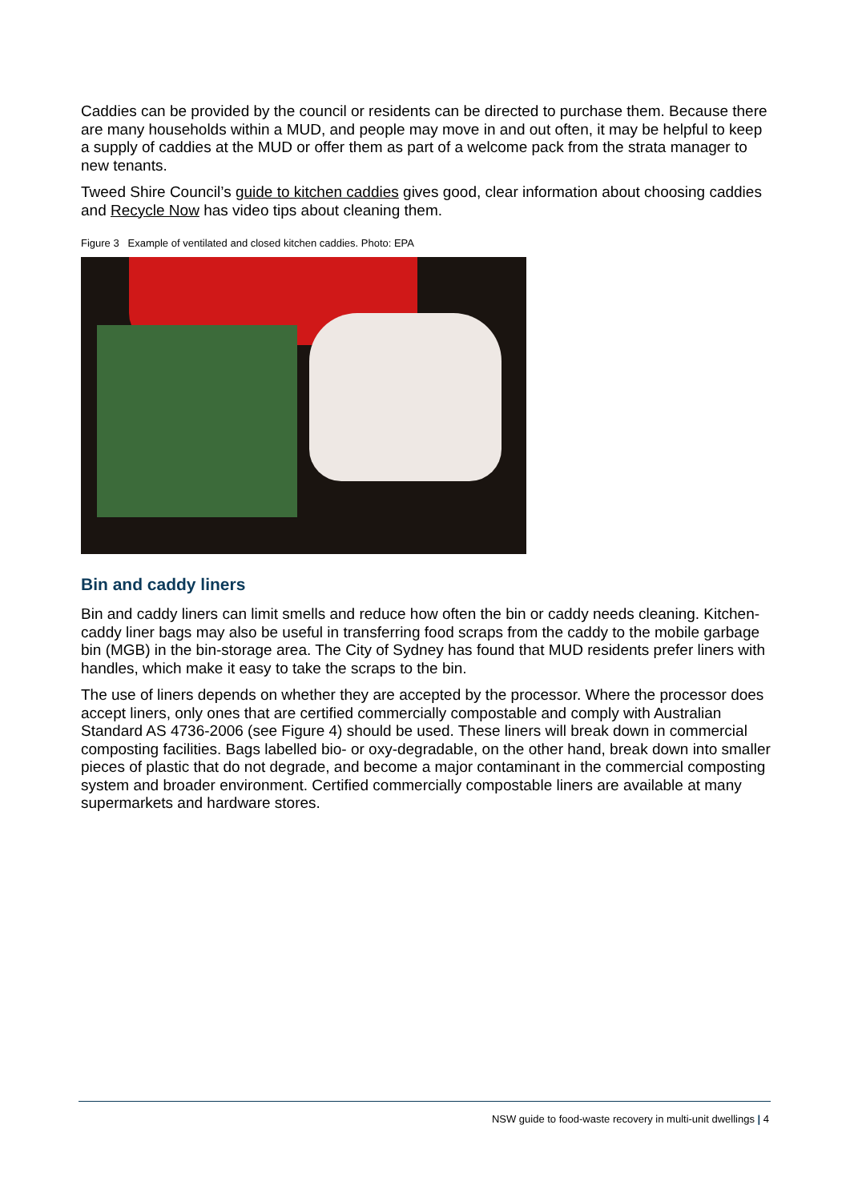Caddies can be provided by the council or residents can be directed to purchase them. Because there are many households within a MUD, and people may move in and out often, it may be helpful to keep a supply of caddies at the MUD or offer them as part of a welcome pack from the strata manager to new tenants.
Tweed Shire Council’s guide to kitchen caddies gives good, clear information about choosing caddies and Recycle Now has video tips about cleaning them.
Figure 3 Example of ventilated and closed kitchen caddies. Photo: EPA
Bin and caddy liners
Bin and caddy liners can limit smells and reduce how often the bin or caddy needs cleaning. Kitchen-caddy liner bags may also be useful in transferring food scraps from the caddy to the mobile garbage bin (MGB) in the bin-storage area. The City of Sydney has found that MUD residents prefer liners with handles, which make it easy to take the scraps to the bin.
The use of liners depends on whether they are accepted by the processor. Where the processor does accept liners, only ones that are certified commercially compostable and comply with Australian Standard AS 4736-2006 (see Figure 4) should be used. These liners will break down in commercial composting facilities. Bags labelled bio- or oxy-degradable, on the other hand, break down into smaller pieces of plastic that do not degrade, and become a major contaminant in the commercial composting system and broader environment. Certified commercially compostable liners are available at many supermarkets and hardware stores.
NSW guide to food-waste recovery in multi-unit dwellings | 4